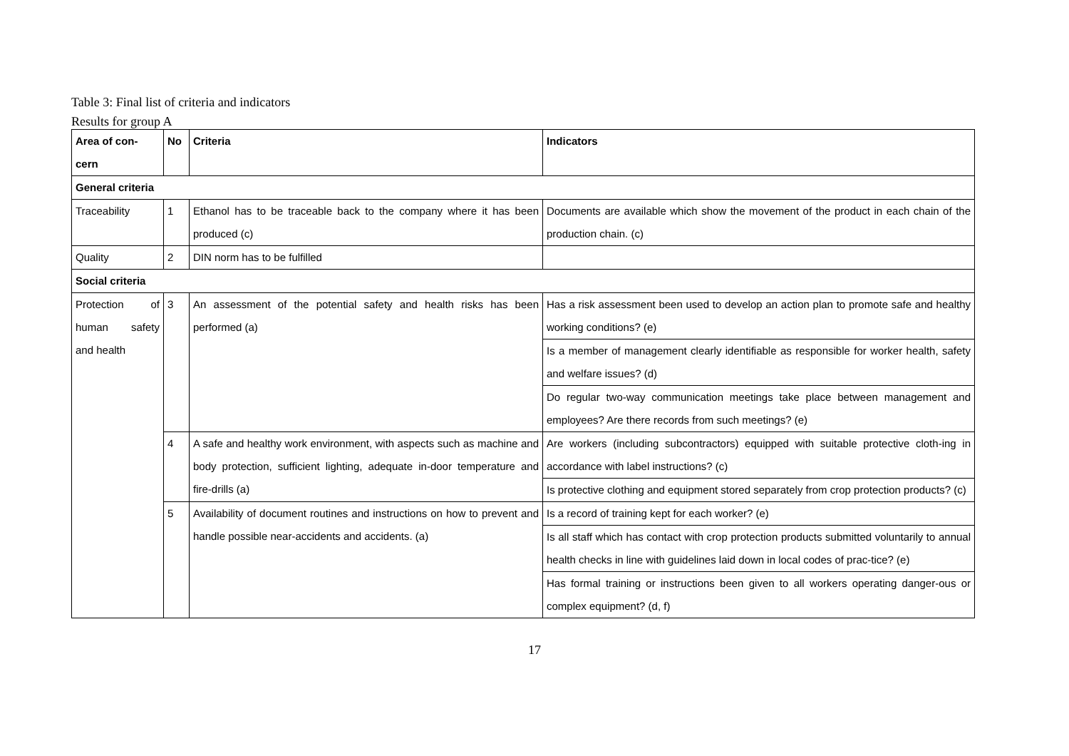Table 3: Final list of criteria and indicators
Results for group A
| Area of con-cern | No | Criteria | Indicators |
| --- | --- | --- | --- |
| General criteria | | | |
| Traceability | 1 | Ethanol has to be traceable back to the company where it has been produced (c) | Documents are available which show the movement of the product in each chain of the production chain. (c) |
| Quality | 2 | DIN norm has to be fulfilled | |
| Social criteria | | | |
| Protection of human safety and health | 3 | An assessment of the potential safety and health risks has been performed (a) | Has a risk assessment been used to develop an action plan to promote safe and healthy working conditions? (e) |
| | | | Is a member of management clearly identifiable as responsible for worker health, safety and welfare issues? (d) |
| | | | Do regular two-way communication meetings take place between management and employees? Are there records from such meetings? (e) |
| | 4 | A safe and healthy work environment, with aspects such as machine and body protection, sufficient lighting, adequate in-door temperature and fire-drills (a) | Are workers (including subcontractors) equipped with suitable protective cloth-ing in accordance with label instructions? (c) |
| | | | Is protective clothing and equipment stored separately from crop protection products? (c) |
| | 5 | Availability of document routines and instructions on how to prevent and handle possible near-accidents and accidents. (a) | Is a record of training kept for each worker? (e) |
| | | | Is all staff which has contact with crop protection products submitted voluntarily to annual health checks in line with guidelines laid down in local codes of prac-tice? (e) |
| | | | Has formal training or instructions been given to all workers operating danger-ous or complex equipment? (d, f) |
17